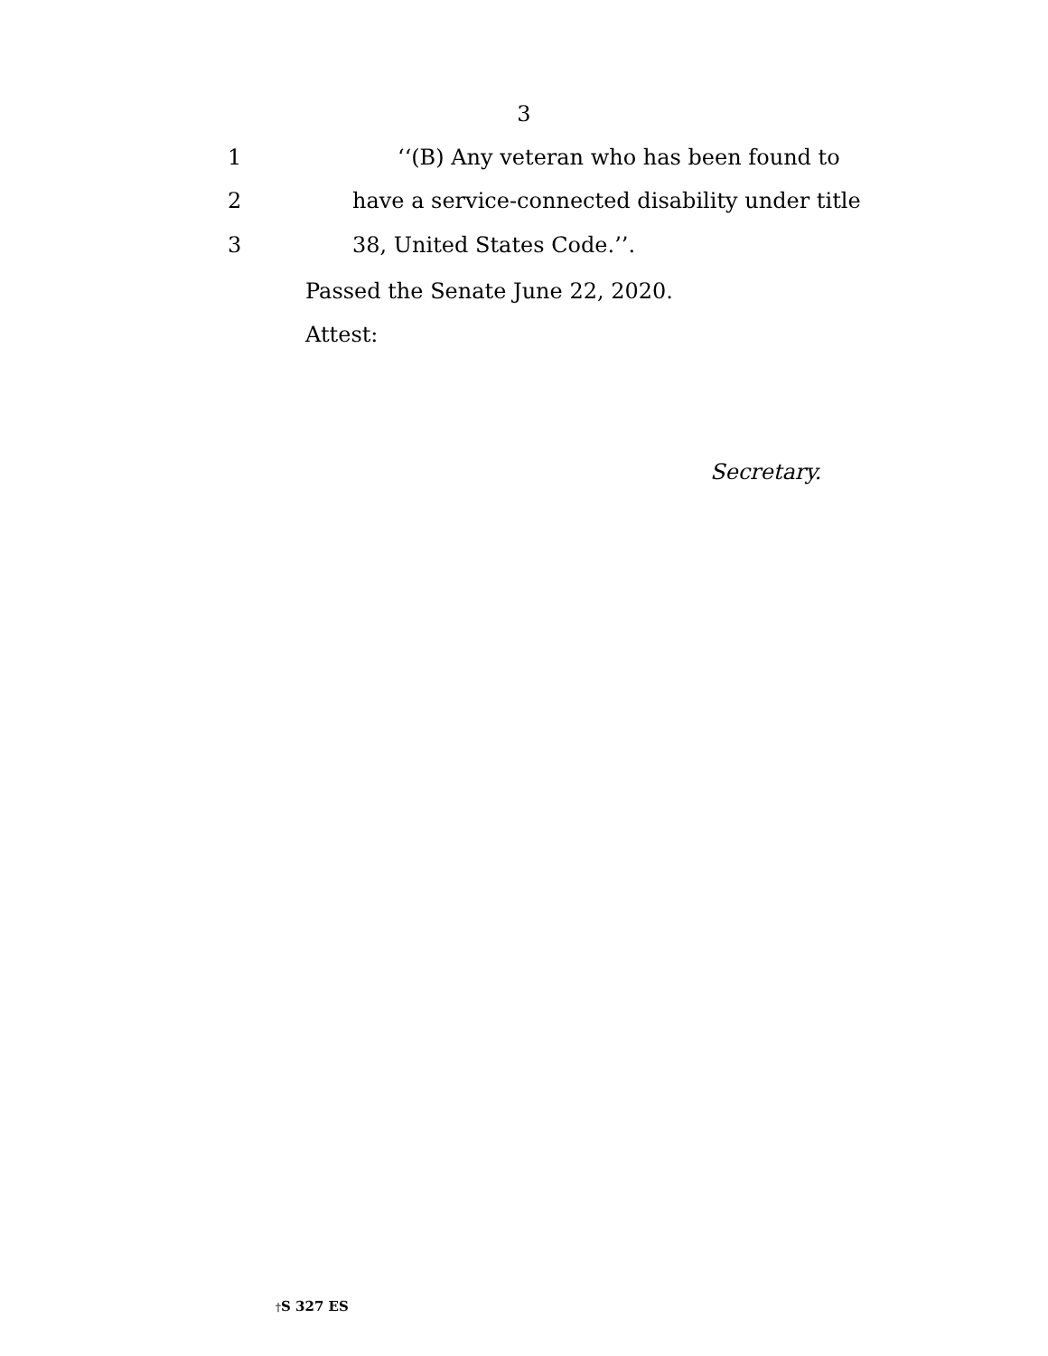3
1 ‘‘(B) Any veteran who has been found to
2 have a service-connected disability under title
3 38, United States Code.’’.
Passed the Senate June 22, 2020.
Attest:
Secretary.
†S 327 ES